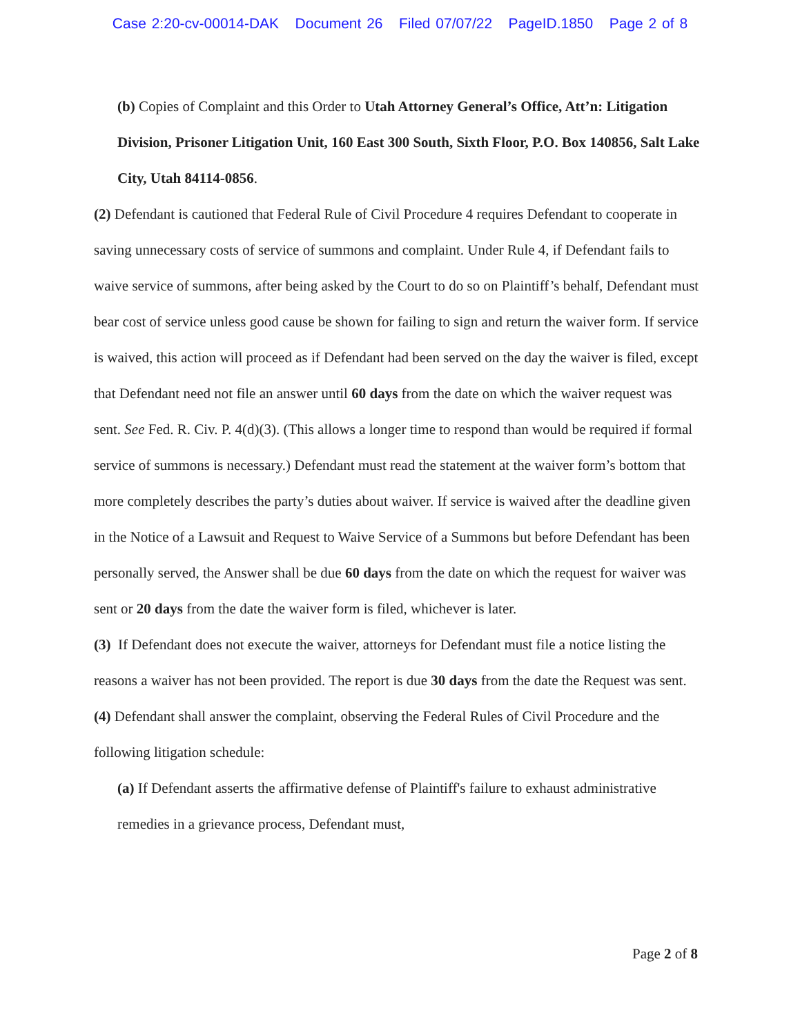Case 2:20-cv-00014-DAK Document 26 Filed 07/07/22 PageID.1850 Page 2 of 8
(b) Copies of Complaint and this Order to Utah Attorney General’s Office, Att’n: Litigation Division, Prisoner Litigation Unit, 160 East 300 South, Sixth Floor, P.O. Box 140856, Salt Lake City, Utah 84114-0856.
(2) Defendant is cautioned that Federal Rule of Civil Procedure 4 requires Defendant to cooperate in saving unnecessary costs of service of summons and complaint. Under Rule 4, if Defendant fails to waive service of summons, after being asked by the Court to do so on Plaintiff’s behalf, Defendant must bear cost of service unless good cause be shown for failing to sign and return the waiver form. If service is waived, this action will proceed as if Defendant had been served on the day the waiver is filed, except that Defendant need not file an answer until 60 days from the date on which the waiver request was sent. See Fed. R. Civ. P. 4(d)(3). (This allows a longer time to respond than would be required if formal service of summons is necessary.) Defendant must read the statement at the waiver form’s bottom that more completely describes the party’s duties about waiver. If service is waived after the deadline given in the Notice of a Lawsuit and Request to Waive Service of a Summons but before Defendant has been personally served, the Answer shall be due 60 days from the date on which the request for waiver was sent or 20 days from the date the waiver form is filed, whichever is later.
(3) If Defendant does not execute the waiver, attorneys for Defendant must file a notice listing the reasons a waiver has not been provided. The report is due 30 days from the date the Request was sent.
(4) Defendant shall answer the complaint, observing the Federal Rules of Civil Procedure and the following litigation schedule:
(a) If Defendant asserts the affirmative defense of Plaintiff's failure to exhaust administrative remedies in a grievance process, Defendant must,
Page 2 of 8